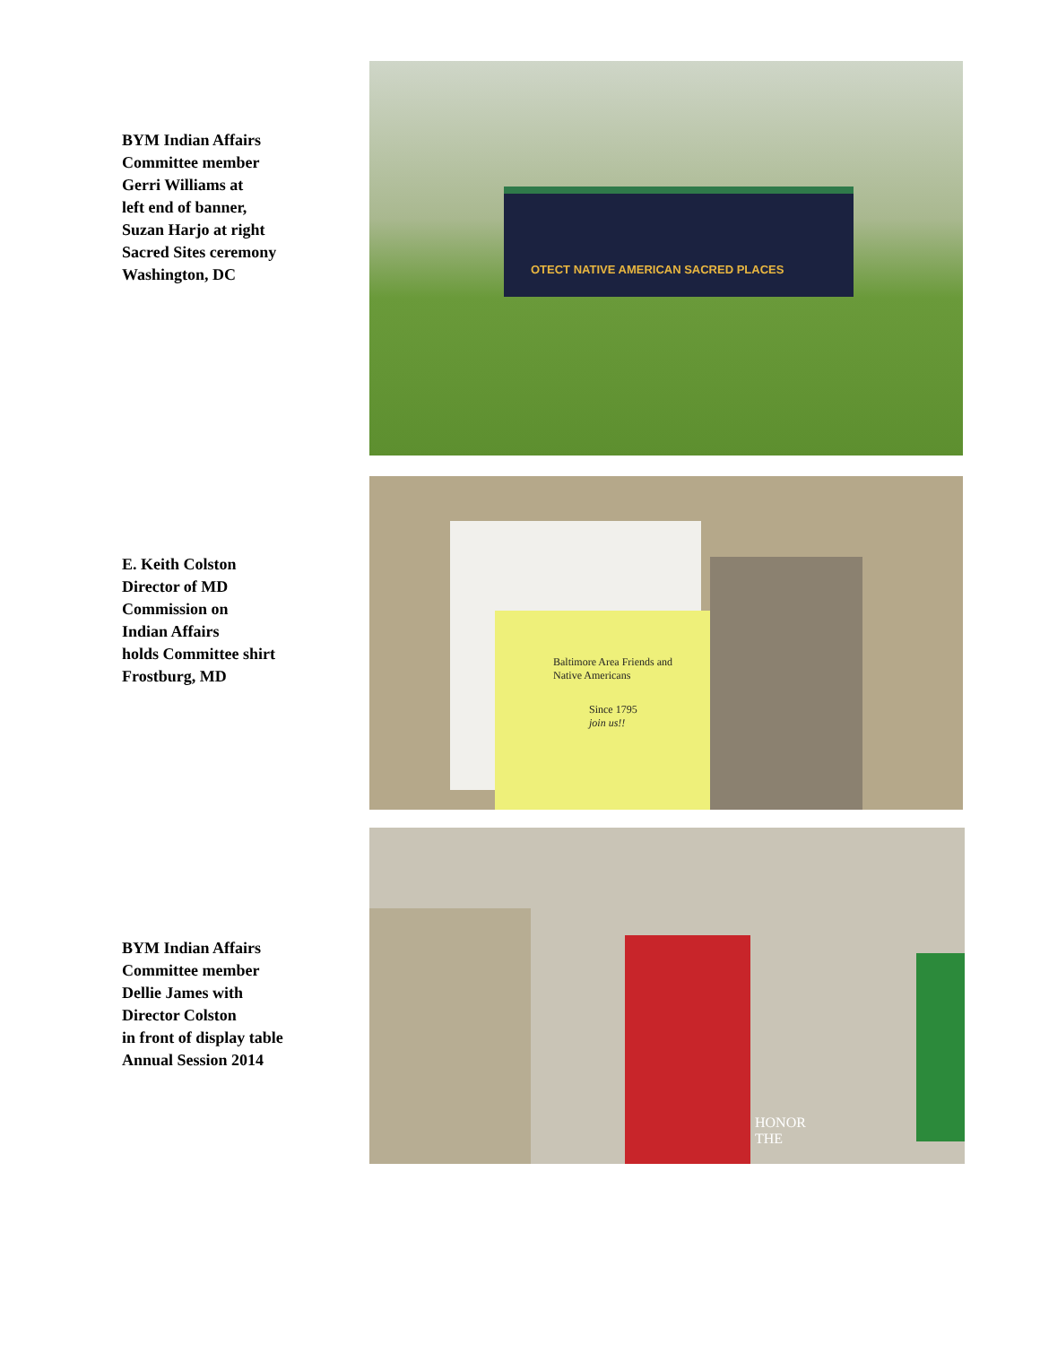BYM Indian Affairs
Committee member
Gerri Williams at
left end of banner,
Suzan Harjo at right
Sacred Sites ceremony
Washington, DC
OTECT NATIVE AMERICAN SACRED PLACES
E. Keith Colston
Director of MD
Commission on
Indian Affairs
holds Committee shirt
Frostburg, MD
Baltimore Area Friends and
Native Americans
Since 1795
join us!!
BYM Indian Affairs
Committee member
Dellie James with
Director Colston
in front of display table
Annual Session 2014
HONOR
THE